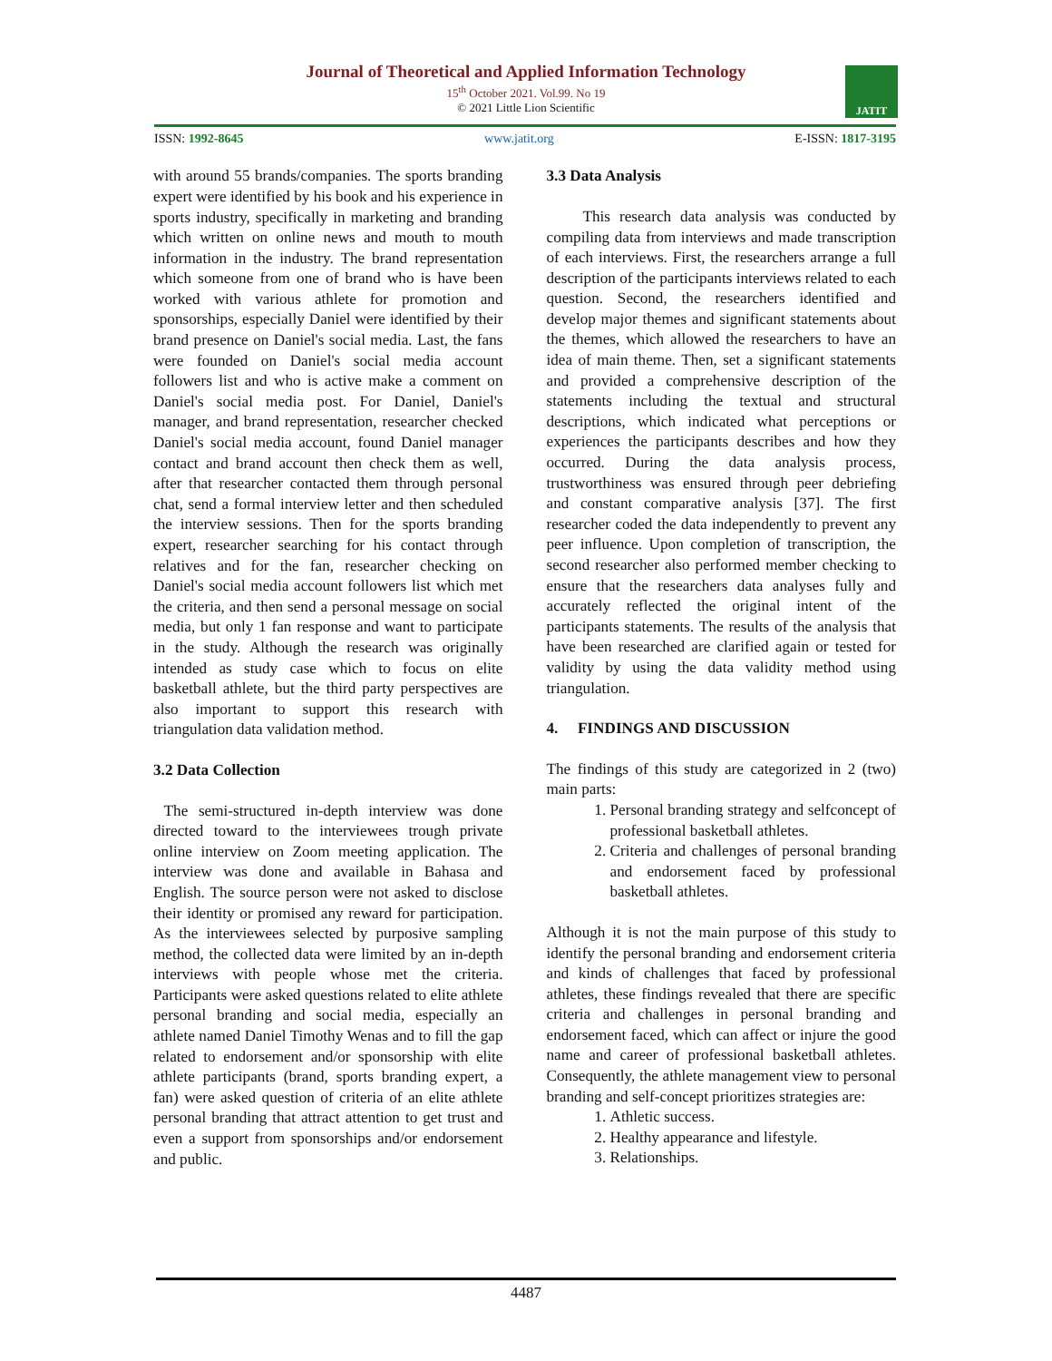Journal of Theoretical and Applied Information Technology
15<sup>th</sup> October 2021. Vol.99. No 19
© 2021 Little Lion Scientific
JATIT
ISSN: 1992-8645 www.jatit.org E-ISSN: 1817-3195
with around 55 brands/companies. The sports branding expert were identified by his book and his experience in sports industry, specifically in marketing and branding which written on online news and mouth to mouth information in the industry. The brand representation which someone from one of brand who is have been worked with various athlete for promotion and sponsorships, especially Daniel were identified by their brand presence on Daniel's social media. Last, the fans were founded on Daniel's social media account followers list and who is active make a comment on Daniel's social media post. For Daniel, Daniel's manager, and brand representation, researcher checked Daniel's social media account, found Daniel manager contact and brand account then check them as well, after that researcher contacted them through personal chat, send a formal interview letter and then scheduled the interview sessions. Then for the sports branding expert, researcher searching for his contact through relatives and for the fan, researcher checking on Daniel's social media account followers list which met the criteria, and then send a personal message on social media, but only 1 fan response and want to participate in the study. Although the research was originally intended as study case which to focus on elite basketball athlete, but the third party perspectives are also important to support this research with triangulation data validation method.
3.2 Data Collection
The semi-structured in-depth interview was done directed toward to the interviewees trough private online interview on Zoom meeting application. The interview was done and available in Bahasa and English. The source person were not asked to disclose their identity or promised any reward for participation. As the interviewees selected by purposive sampling method, the collected data were limited by an in-depth interviews with people whose met the criteria. Participants were asked questions related to elite athlete personal branding and social media, especially an athlete named Daniel Timothy Wenas and to fill the gap related to endorsement and/or sponsorship with elite athlete participants (brand, sports branding expert, a fan) were asked question of criteria of an elite athlete personal branding that attract attention to get trust and even a support from sponsorships and/or endorsement and public.
3.3 Data Analysis
This research data analysis was conducted by compiling data from interviews and made transcription of each interviews. First, the researchers arrange a full description of the participants interviews related to each question. Second, the researchers identified and develop major themes and significant statements about the themes, which allowed the researchers to have an idea of main theme. Then, set a significant statements and provided a comprehensive description of the statements including the textual and structural descriptions, which indicated what perceptions or experiences the participants describes and how they occurred. During the data analysis process, trustworthiness was ensured through peer debriefing and constant comparative analysis [37]. The first researcher coded the data independently to prevent any peer influence. Upon completion of transcription, the second researcher also performed member checking to ensure that the researchers data analyses fully and accurately reflected the original intent of the participants statements. The results of the analysis that have been researched are clarified again or tested for validity by using the data validity method using triangulation.
4. FINDINGS AND DISCUSSION
The findings of this study are categorized in 2 (two) main parts:
1. Personal branding strategy and selfconcept of professional basketball athletes.
2. Criteria and challenges of personal branding and endorsement faced by professional basketball athletes.
Although it is not the main purpose of this study to identify the personal branding and endorsement criteria and kinds of challenges that faced by professional athletes, these findings revealed that there are specific criteria and challenges in personal branding and endorsement faced, which can affect or injure the good name and career of professional basketball athletes. Consequently, the athlete management view to personal branding and self-concept prioritizes strategies are:
1. Athletic success.
2. Healthy appearance and lifestyle.
3. Relationships.
4487